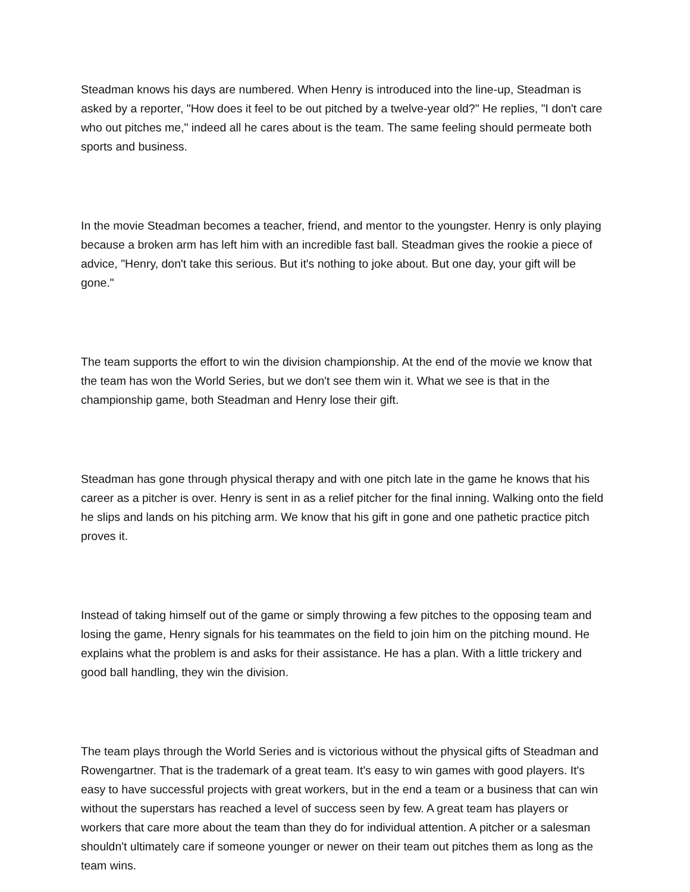Steadman knows his days are numbered. When Henry is introduced into the line-up, Steadman is asked by a reporter, "How does it feel to be out pitched by a twelve-year old?" He replies, "I don't care who out pitches me," indeed all he cares about is the team. The same feeling should permeate both sports and business.
In the movie Steadman becomes a teacher, friend, and mentor to the youngster. Henry is only playing because a broken arm has left him with an incredible fast ball. Steadman gives the rookie a piece of advice, "Henry, don't take this serious. But it's nothing to joke about. But one day, your gift will be gone."
The team supports the effort to win the division championship. At the end of the movie we know that the team has won the World Series, but we don't see them win it. What we see is that in the championship game, both Steadman and Henry lose their gift.
Steadman has gone through physical therapy and with one pitch late in the game he knows that his career as a pitcher is over. Henry is sent in as a relief pitcher for the final inning. Walking onto the field he slips and lands on his pitching arm. We know that his gift in gone and one pathetic practice pitch proves it.
Instead of taking himself out of the game or simply throwing a few pitches to the opposing team and losing the game, Henry signals for his teammates on the field to join him on the pitching mound. He explains what the problem is and asks for their assistance. He has a plan. With a little trickery and good ball handling, they win the division.
The team plays through the World Series and is victorious without the physical gifts of Steadman and Rowengartner. That is the trademark of a great team. It's easy to win games with good players. It's easy to have successful projects with great workers, but in the end a team or a business that can win without the superstars has reached a level of success seen by few. A great team has players or workers that care more about the team than they do for individual attention. A pitcher or a salesman shouldn't ultimately care if someone younger or newer on their team out pitches them as long as the team wins.